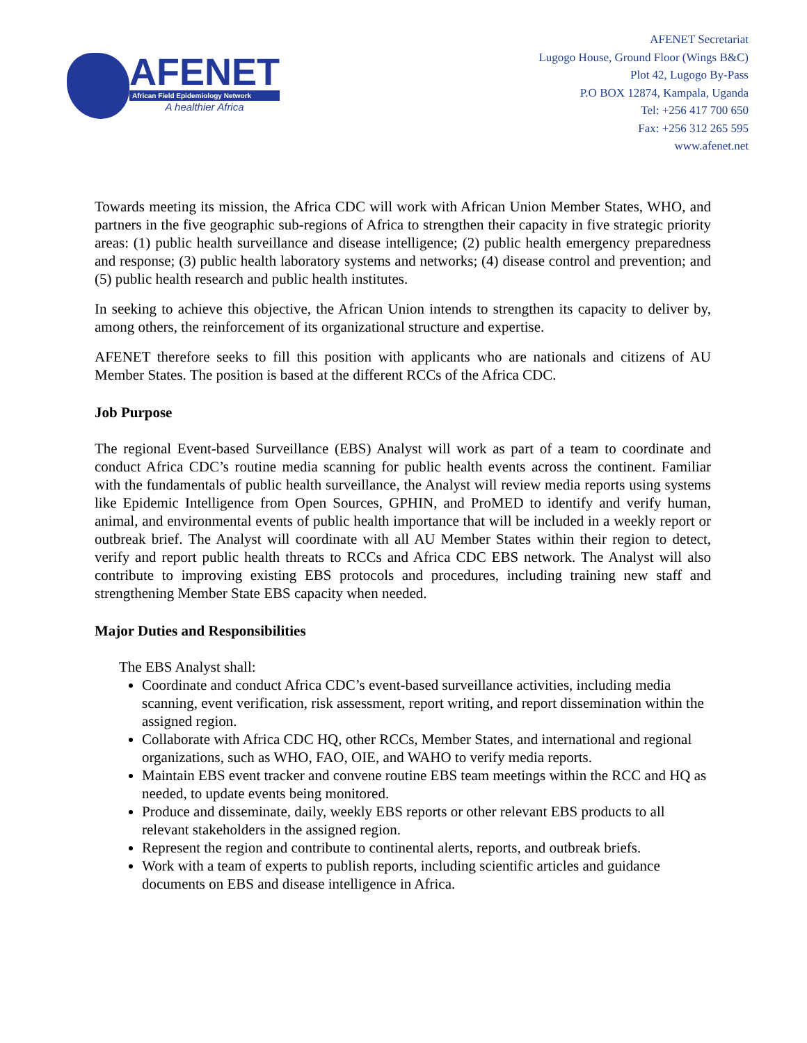AFENET
African Field Epidemiology Network
A healthier Africa
AFENET Secretariat
Lugogo House, Ground Floor (Wings B&C)
Plot 42, Lugogo By-Pass
P.O BOX 12874, Kampala, Uganda
Tel: +256 417 700 650
Fax: +256 312 265 595
www.afenet.net
Towards meeting its mission, the Africa CDC will work with African Union Member States, WHO, and partners in the five geographic sub-regions of Africa to strengthen their capacity in five strategic priority areas: (1) public health surveillance and disease intelligence; (2) public health emergency preparedness and response; (3) public health laboratory systems and networks; (4) disease control and prevention; and (5) public health research and public health institutes.
In seeking to achieve this objective, the African Union intends to strengthen its capacity to deliver by, among others, the reinforcement of its organizational structure and expertise.
AFENET therefore seeks to fill this position with applicants who are nationals and citizens of AU Member States. The position is based at the different RCCs of the Africa CDC.
Job Purpose
The regional Event-based Surveillance (EBS) Analyst will work as part of a team to coordinate and conduct Africa CDC’s routine media scanning for public health events across the continent. Familiar with the fundamentals of public health surveillance, the Analyst will review media reports using systems like Epidemic Intelligence from Open Sources, GPHIN, and ProMED to identify and verify human, animal, and environmental events of public health importance that will be included in a weekly report or outbreak brief. The Analyst will coordinate with all AU Member States within their region to detect, verify and report public health threats to RCCs and Africa CDC EBS network. The Analyst will also contribute to improving existing EBS protocols and procedures, including training new staff and strengthening Member State EBS capacity when needed.
Major Duties and Responsibilities
The EBS Analyst shall:
Coordinate and conduct Africa CDC’s event-based surveillance activities, including media scanning, event verification, risk assessment, report writing, and report dissemination within the assigned region.
Collaborate with Africa CDC HQ, other RCCs, Member States, and international and regional organizations, such as WHO, FAO, OIE, and WAHO to verify media reports.
Maintain EBS event tracker and convene routine EBS team meetings within the RCC and HQ as needed, to update events being monitored.
Produce and disseminate, daily, weekly EBS reports or other relevant EBS products to all relevant stakeholders in the assigned region.
Represent the region and contribute to continental alerts, reports, and outbreak briefs.
Work with a team of experts to publish reports, including scientific articles and guidance documents on EBS and disease intelligence in Africa.